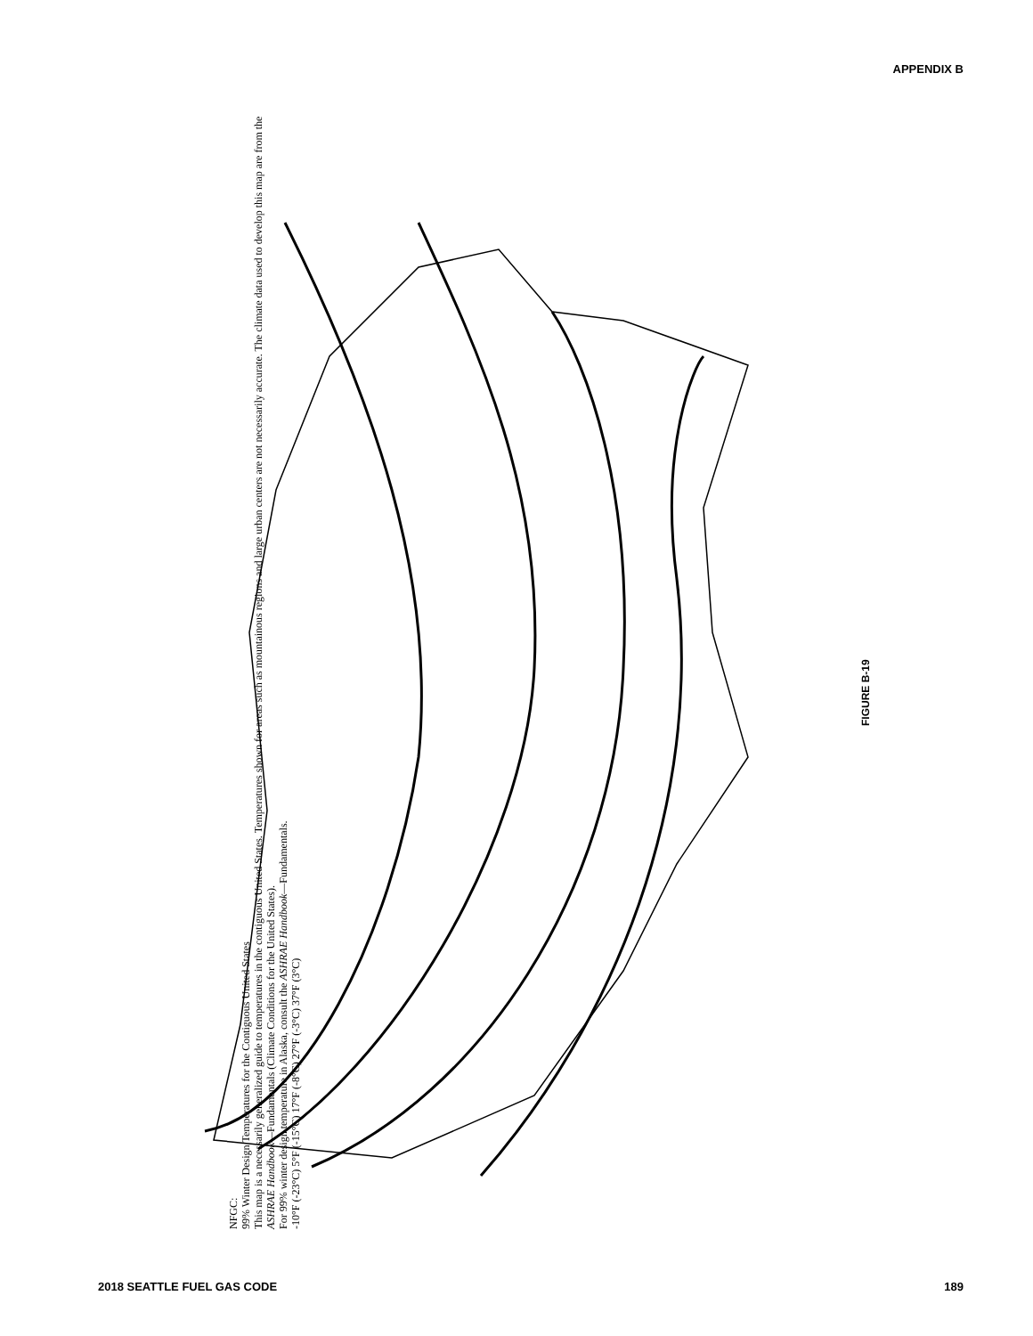APPENDIX B
FIGURE B-19
NFGC:
99% Winter Design Temperatures for the Contiguous United States
This map is a necessarily generalized guide to temperatures in the contiguous United States. Temperatures shown for areas such as mountainous regions and large urban centers are not necessarily accurate. The climate data used to develop this map are from the ASHRAE Handbook—Fundamentals (Climate Conditions for the United States).
For 99% winter design temperature in Alaska, consult the ASHRAE Handbook—Fundamentals.
-10°F (-23°C) 5°F (-15°C) 17°F (-8°C) 27°F (-3°C) 37°F (3°C)
2018 SEATTLE FUEL GAS CODE 189